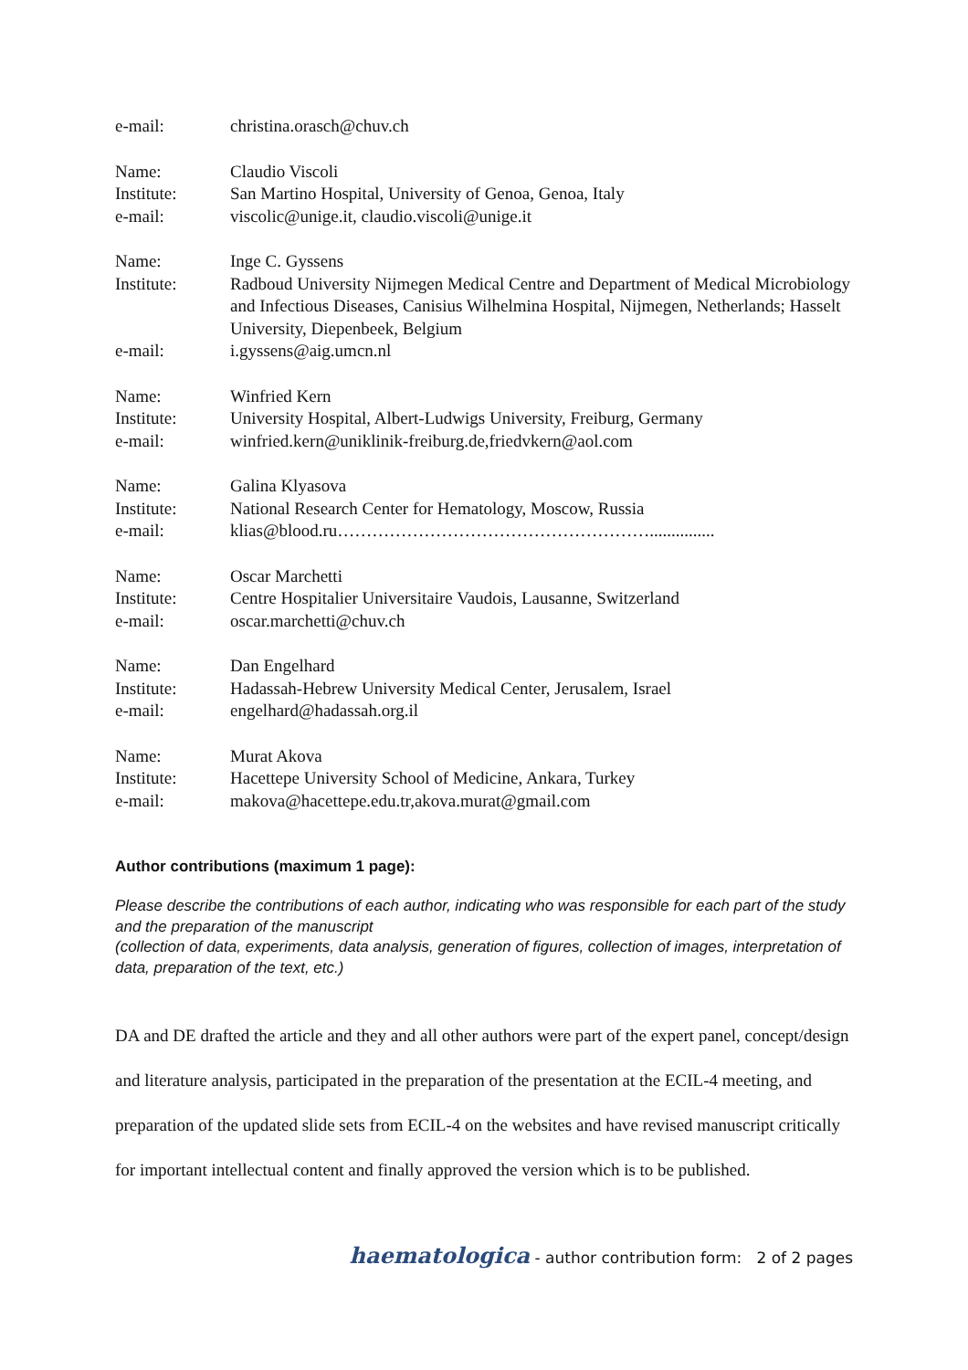e-mail:
christina.orasch@chuv.ch
Name:
Claudio Viscoli
Institute:
San Martino Hospital, University of Genoa, Genoa, Italy
e-mail:
viscolic@unige.it, claudio.viscoli@unige.it
Name:
Inge C. Gyssens
Institute:
Radboud University Nijmegen Medical Centre and Department of Medical Microbiology and Infectious Diseases, Canisius Wilhelmina Hospital, Nijmegen, Netherlands; Hasselt University, Diepenbeek, Belgium
e-mail:
i.gyssens@aig.umcn.nl
Name:
Winfried Kern
Institute:
University Hospital, Albert-Ludwigs University, Freiburg, Germany
e-mail:
winfried.kern@uniklinik-freiburg.de,friedvkern@aol.com
Name:
Galina Klyasova
Institute:
National Research Center for Hematology, Moscow, Russia
e-mail:
klias@blood.ru………………………………………………...............
Name:
Oscar Marchetti
Institute:
Centre Hospitalier Universitaire Vaudois, Lausanne, Switzerland
e-mail:
oscar.marchetti@chuv.ch
Name:
Dan Engelhard
Institute:
Hadassah-Hebrew University Medical Center, Jerusalem, Israel
e-mail:
engelhard@hadassah.org.il
Name:
Murat Akova
Institute:
Hacettepe University School of Medicine, Ankara, Turkey
e-mail:
makova@hacettepe.edu.tr,akova.murat@gmail.com
Author contributions (maximum 1 page):
Please describe the contributions of each author, indicating who was responsible for each part of the study and the preparation of the manuscript
(collection of data, experiments, data analysis, generation of figures, collection of images, interpretation of data, preparation of the text, etc.)
DA and DE drafted the article and they and all other authors were part of the expert panel, concept/design and literature analysis, participated in the preparation of the presentation at the ECIL-4 meeting, and preparation of the updated slide sets from ECIL-4 on the websites and have revised manuscript critically for important intellectual content and finally approved the version which is to be published.
haematologica - author contribution form: 2 of 2 pages